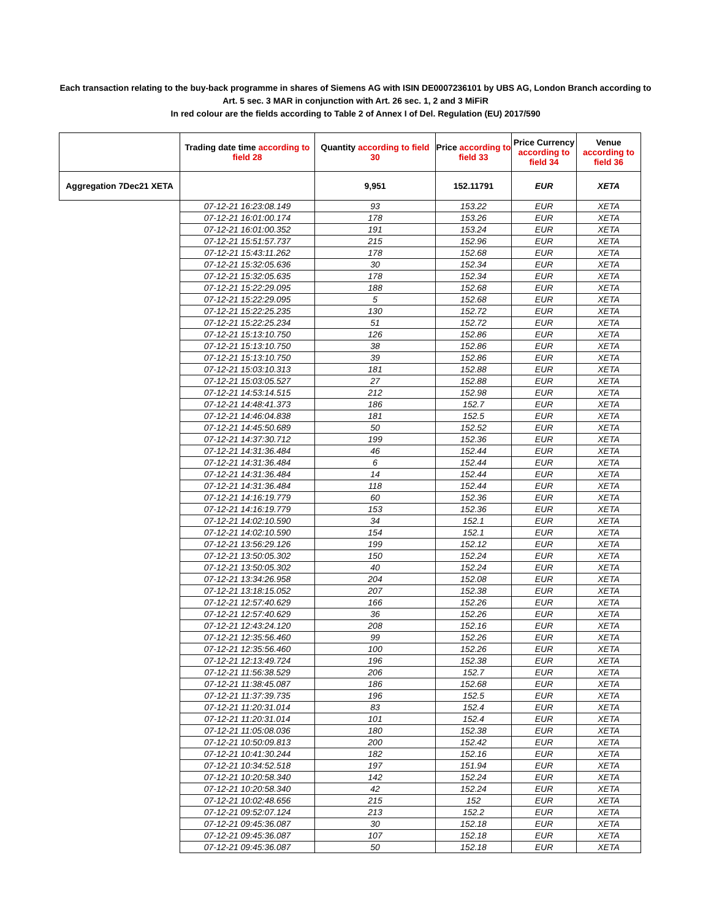Each transaction relating to the buy-back programme in shares of Siemens AG with ISIN DE0007236101 by UBS AG, London Branch according to
Art. 5 sec. 3 MAR in conjunction with Art. 26 sec. 1, 2 and 3 MiFiR
In red colour are the fields according to Table 2 of Annex I of Del. Regulation (EU) 2017/590
| | Trading date time according to field 28 | Quantity according to field 30 | Price according to field 33 | Price Currency according to field 34 | Venue according to field 36 |
| --- | --- | --- | --- | --- | --- |
| Aggregation 7Dec21 XETA | | 9,951 | 152.11791 | EUR | XETA |
| | 07-12-21 16:23:08.149 | 93 | 153.22 | EUR | XETA |
| | 07-12-21 16:01:00.174 | 178 | 153.26 | EUR | XETA |
| | 07-12-21 16:01:00.352 | 191 | 153.24 | EUR | XETA |
| | 07-12-21 15:51:57.737 | 215 | 152.96 | EUR | XETA |
| | 07-12-21 15:43:11.262 | 178 | 152.68 | EUR | XETA |
| | 07-12-21 15:32:05.636 | 30 | 152.34 | EUR | XETA |
| | 07-12-21 15:32:05.635 | 178 | 152.34 | EUR | XETA |
| | 07-12-21 15:22:29.095 | 188 | 152.68 | EUR | XETA |
| | 07-12-21 15:22:29.095 | 5 | 152.68 | EUR | XETA |
| | 07-12-21 15:22:25.235 | 130 | 152.72 | EUR | XETA |
| | 07-12-21 15:22:25.234 | 51 | 152.72 | EUR | XETA |
| | 07-12-21 15:13:10.750 | 126 | 152.86 | EUR | XETA |
| | 07-12-21 15:13:10.750 | 38 | 152.86 | EUR | XETA |
| | 07-12-21 15:13:10.750 | 39 | 152.86 | EUR | XETA |
| | 07-12-21 15:03:10.313 | 181 | 152.88 | EUR | XETA |
| | 07-12-21 15:03:05.527 | 27 | 152.88 | EUR | XETA |
| | 07-12-21 14:53:14.515 | 212 | 152.98 | EUR | XETA |
| | 07-12-21 14:48:41.373 | 186 | 152.7 | EUR | XETA |
| | 07-12-21 14:46:04.838 | 181 | 152.5 | EUR | XETA |
| | 07-12-21 14:45:50.689 | 50 | 152.52 | EUR | XETA |
| | 07-12-21 14:37:30.712 | 199 | 152.36 | EUR | XETA |
| | 07-12-21 14:31:36.484 | 46 | 152.44 | EUR | XETA |
| | 07-12-21 14:31:36.484 | 6 | 152.44 | EUR | XETA |
| | 07-12-21 14:31:36.484 | 14 | 152.44 | EUR | XETA |
| | 07-12-21 14:31:36.484 | 118 | 152.44 | EUR | XETA |
| | 07-12-21 14:16:19.779 | 60 | 152.36 | EUR | XETA |
| | 07-12-21 14:16:19.779 | 153 | 152.36 | EUR | XETA |
| | 07-12-21 14:02:10.590 | 34 | 152.1 | EUR | XETA |
| | 07-12-21 14:02:10.590 | 154 | 152.1 | EUR | XETA |
| | 07-12-21 13:56:29.126 | 199 | 152.12 | EUR | XETA |
| | 07-12-21 13:50:05.302 | 150 | 152.24 | EUR | XETA |
| | 07-12-21 13:50:05.302 | 40 | 152.24 | EUR | XETA |
| | 07-12-21 13:34:26.958 | 204 | 152.08 | EUR | XETA |
| | 07-12-21 13:18:15.052 | 207 | 152.38 | EUR | XETA |
| | 07-12-21 12:57:40.629 | 166 | 152.26 | EUR | XETA |
| | 07-12-21 12:57:40.629 | 36 | 152.26 | EUR | XETA |
| | 07-12-21 12:43:24.120 | 208 | 152.16 | EUR | XETA |
| | 07-12-21 12:35:56.460 | 99 | 152.26 | EUR | XETA |
| | 07-12-21 12:35:56.460 | 100 | 152.26 | EUR | XETA |
| | 07-12-21 12:13:49.724 | 196 | 152.38 | EUR | XETA |
| | 07-12-21 11:56:38.529 | 206 | 152.7 | EUR | XETA |
| | 07-12-21 11:38:45.087 | 186 | 152.68 | EUR | XETA |
| | 07-12-21 11:37:39.735 | 196 | 152.5 | EUR | XETA |
| | 07-12-21 11:20:31.014 | 83 | 152.4 | EUR | XETA |
| | 07-12-21 11:20:31.014 | 101 | 152.4 | EUR | XETA |
| | 07-12-21 11:05:08.036 | 180 | 152.38 | EUR | XETA |
| | 07-12-21 10:50:09.813 | 200 | 152.42 | EUR | XETA |
| | 07-12-21 10:41:30.244 | 182 | 152.16 | EUR | XETA |
| | 07-12-21 10:34:52.518 | 197 | 151.94 | EUR | XETA |
| | 07-12-21 10:20:58.340 | 142 | 152.24 | EUR | XETA |
| | 07-12-21 10:20:58.340 | 42 | 152.24 | EUR | XETA |
| | 07-12-21 10:02:48.656 | 215 | 152 | EUR | XETA |
| | 07-12-21 09:52:07.124 | 213 | 152.2 | EUR | XETA |
| | 07-12-21 09:45:36.087 | 30 | 152.18 | EUR | XETA |
| | 07-12-21 09:45:36.087 | 107 | 152.18 | EUR | XETA |
| | 07-12-21 09:45:36.087 | 50 | 152.18 | EUR | XETA |